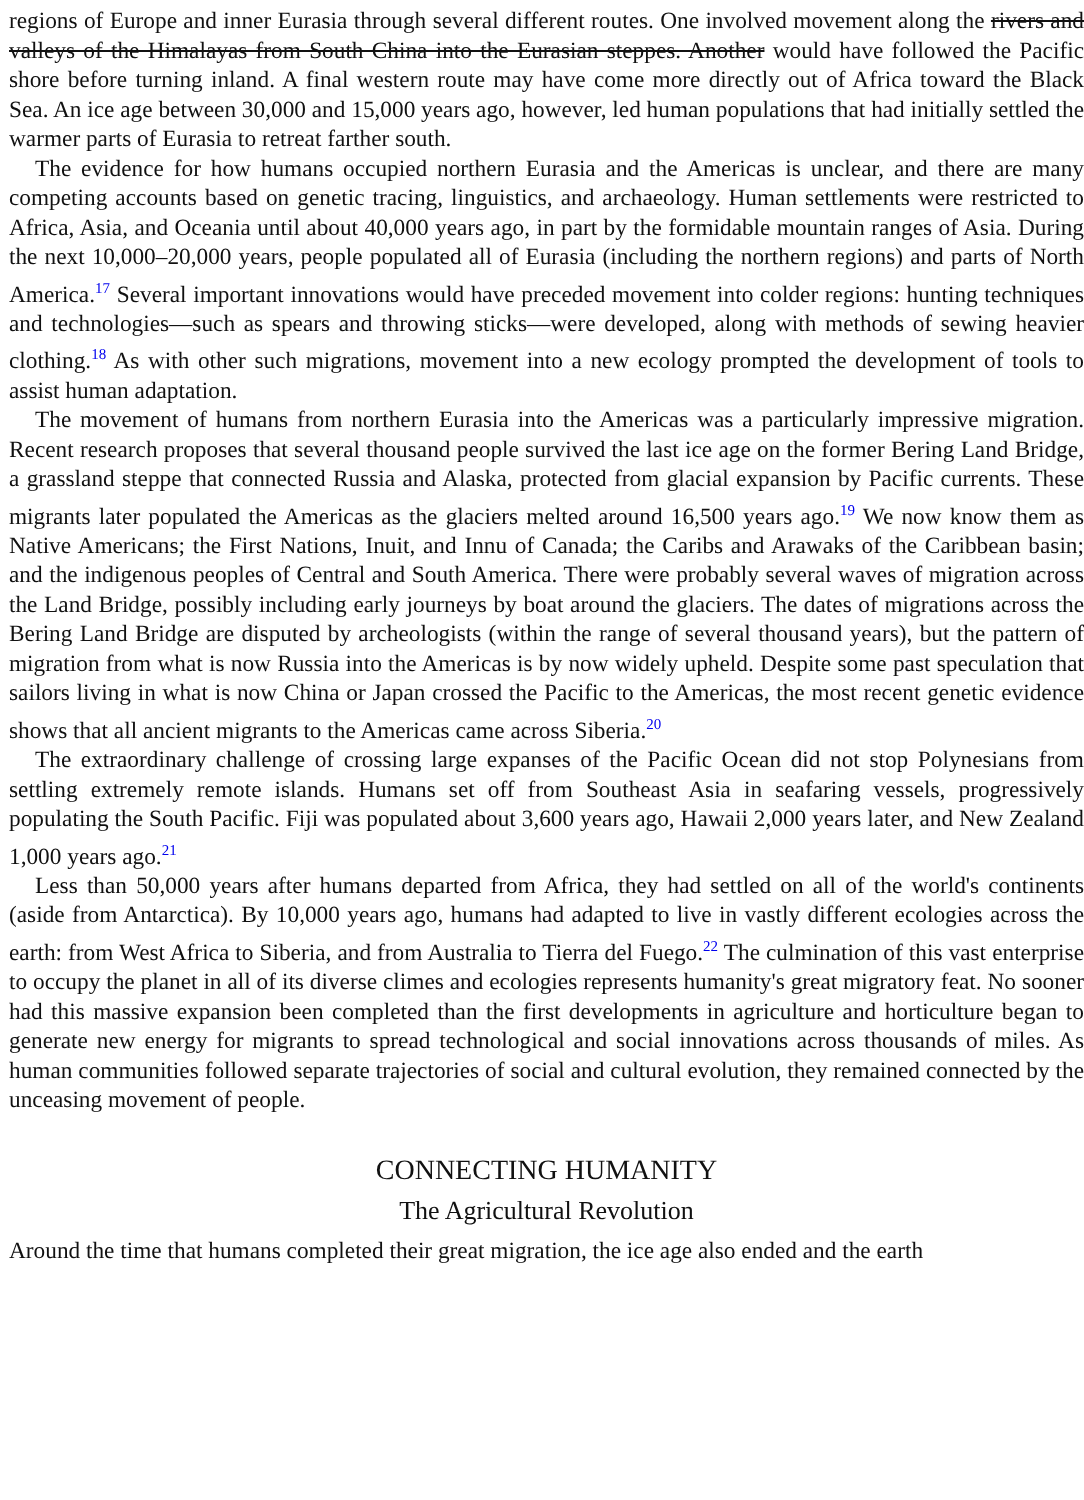regions of Europe and inner Eurasia through several different routes. One involved movement along the rivers and valleys of the Himalayas from South China into the Eurasian steppes. Another would have followed the Pacific shore before turning inland. A final western route may have come more directly out of Africa toward the Black Sea. An ice age between 30,000 and 15,000 years ago, however, led human populations that had initially settled the warmer parts of Eurasia to retreat farther south.
The evidence for how humans occupied northern Eurasia and the Americas is unclear, and there are many competing accounts based on genetic tracing, linguistics, and archaeology. Human settlements were restricted to Africa, Asia, and Oceania until about 40,000 years ago, in part by the formidable mountain ranges of Asia. During the next 10,000–20,000 years, people populated all of Eurasia (including the northern regions) and parts of North America.<sup>17</sup> Several important innovations would have preceded movement into colder regions: hunting techniques and technologies—such as spears and throwing sticks—were developed, along with methods of sewing heavier clothing.<sup>18</sup> As with other such migrations, movement into a new ecology prompted the development of tools to assist human adaptation.
The movement of humans from northern Eurasia into the Americas was a particularly impressive migration. Recent research proposes that several thousand people survived the last ice age on the former Bering Land Bridge, a grassland steppe that connected Russia and Alaska, protected from glacial expansion by Pacific currents. These migrants later populated the Americas as the glaciers melted around 16,500 years ago.<sup>19</sup> We now know them as Native Americans; the First Nations, Inuit, and Innu of Canada; the Caribs and Arawaks of the Caribbean basin; and the indigenous peoples of Central and South America. There were probably several waves of migration across the Land Bridge, possibly including early journeys by boat around the glaciers. The dates of migrations across the Bering Land Bridge are disputed by archeologists (within the range of several thousand years), but the pattern of migration from what is now Russia into the Americas is by now widely upheld. Despite some past speculation that sailors living in what is now China or Japan crossed the Pacific to the Americas, the most recent genetic evidence shows that all ancient migrants to the Americas came across Siberia.<sup>20</sup>
The extraordinary challenge of crossing large expanses of the Pacific Ocean did not stop Polynesians from settling extremely remote islands. Humans set off from Southeast Asia in seafaring vessels, progressively populating the South Pacific. Fiji was populated about 3,600 years ago, Hawaii 2,000 years later, and New Zealand 1,000 years ago.<sup>21</sup>
Less than 50,000 years after humans departed from Africa, they had settled on all of the world's continents (aside from Antarctica). By 10,000 years ago, humans had adapted to live in vastly different ecologies across the earth: from West Africa to Siberia, and from Australia to Tierra del Fuego.<sup>22</sup> The culmination of this vast enterprise to occupy the planet in all of its diverse climes and ecologies represents humanity's great migratory feat. No sooner had this massive expansion been completed than the first developments in agriculture and horticulture began to generate new energy for migrants to spread technological and social innovations across thousands of miles. As human communities followed separate trajectories of social and cultural evolution, they remained connected by the unceasing movement of people.
CONNECTING HUMANITY
The Agricultural Revolution
Around the time that humans completed their great migration, the ice age also ended and the earth